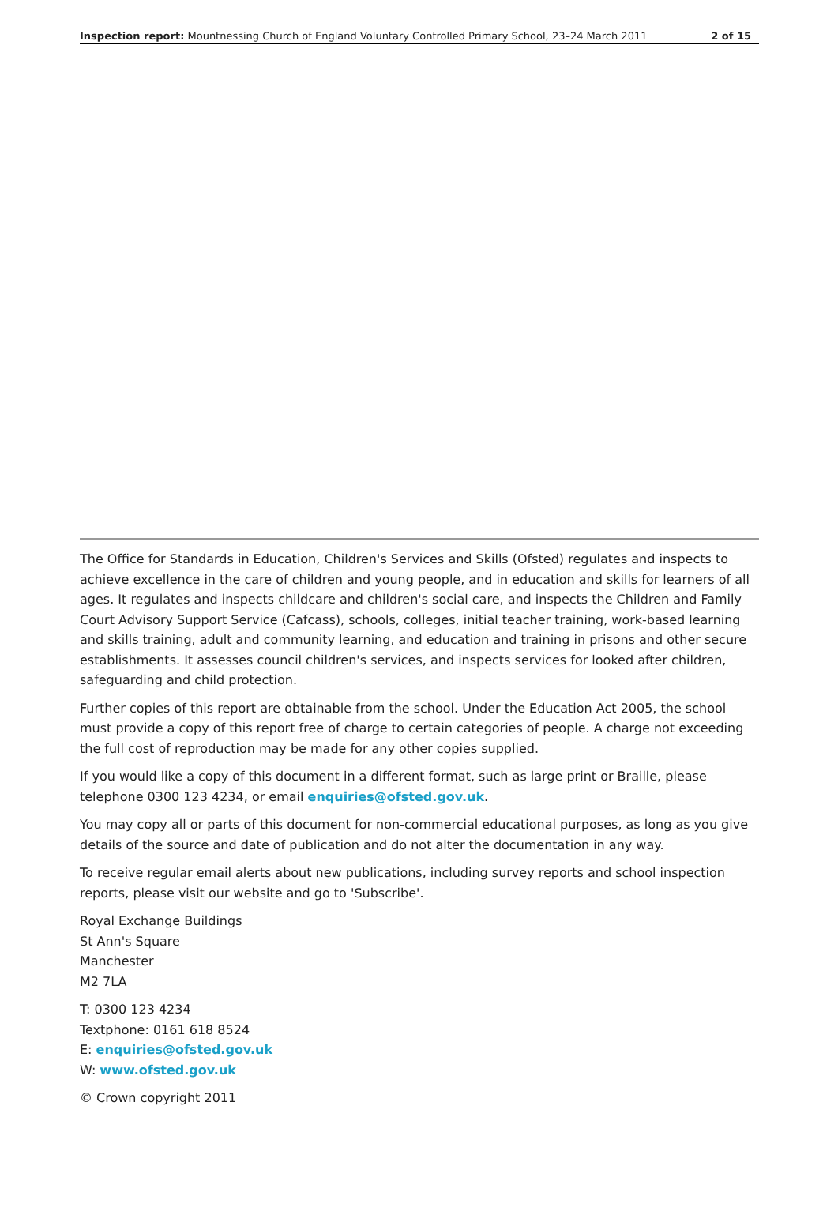Inspection report: Mountnessing Church of England Voluntary Controlled Primary School, 23–24 March 2011
2 of 15
The Office for Standards in Education, Children's Services and Skills (Ofsted) regulates and inspects to achieve excellence in the care of children and young people, and in education and skills for learners of all ages. It regulates and inspects childcare and children's social care, and inspects the Children and Family Court Advisory Support Service (Cafcass), schools, colleges, initial teacher training, work-based learning and skills training, adult and community learning, and education and training in prisons and other secure establishments. It assesses council children's services, and inspects services for looked after children, safeguarding and child protection.
Further copies of this report are obtainable from the school. Under the Education Act 2005, the school must provide a copy of this report free of charge to certain categories of people. A charge not exceeding the full cost of reproduction may be made for any other copies supplied.
If you would like a copy of this document in a different format, such as large print or Braille, please telephone 0300 123 4234, or email enquiries@ofsted.gov.uk.
You may copy all or parts of this document for non-commercial educational purposes, as long as you give details of the source and date of publication and do not alter the documentation in any way.
To receive regular email alerts about new publications, including survey reports and school inspection reports, please visit our website and go to 'Subscribe'.
Royal Exchange Buildings
St Ann's Square
Manchester
M2 7LA
T: 0300 123 4234
Textphone: 0161 618 8524
E: enquiries@ofsted.gov.uk
W: www.ofsted.gov.uk
© Crown copyright 2011